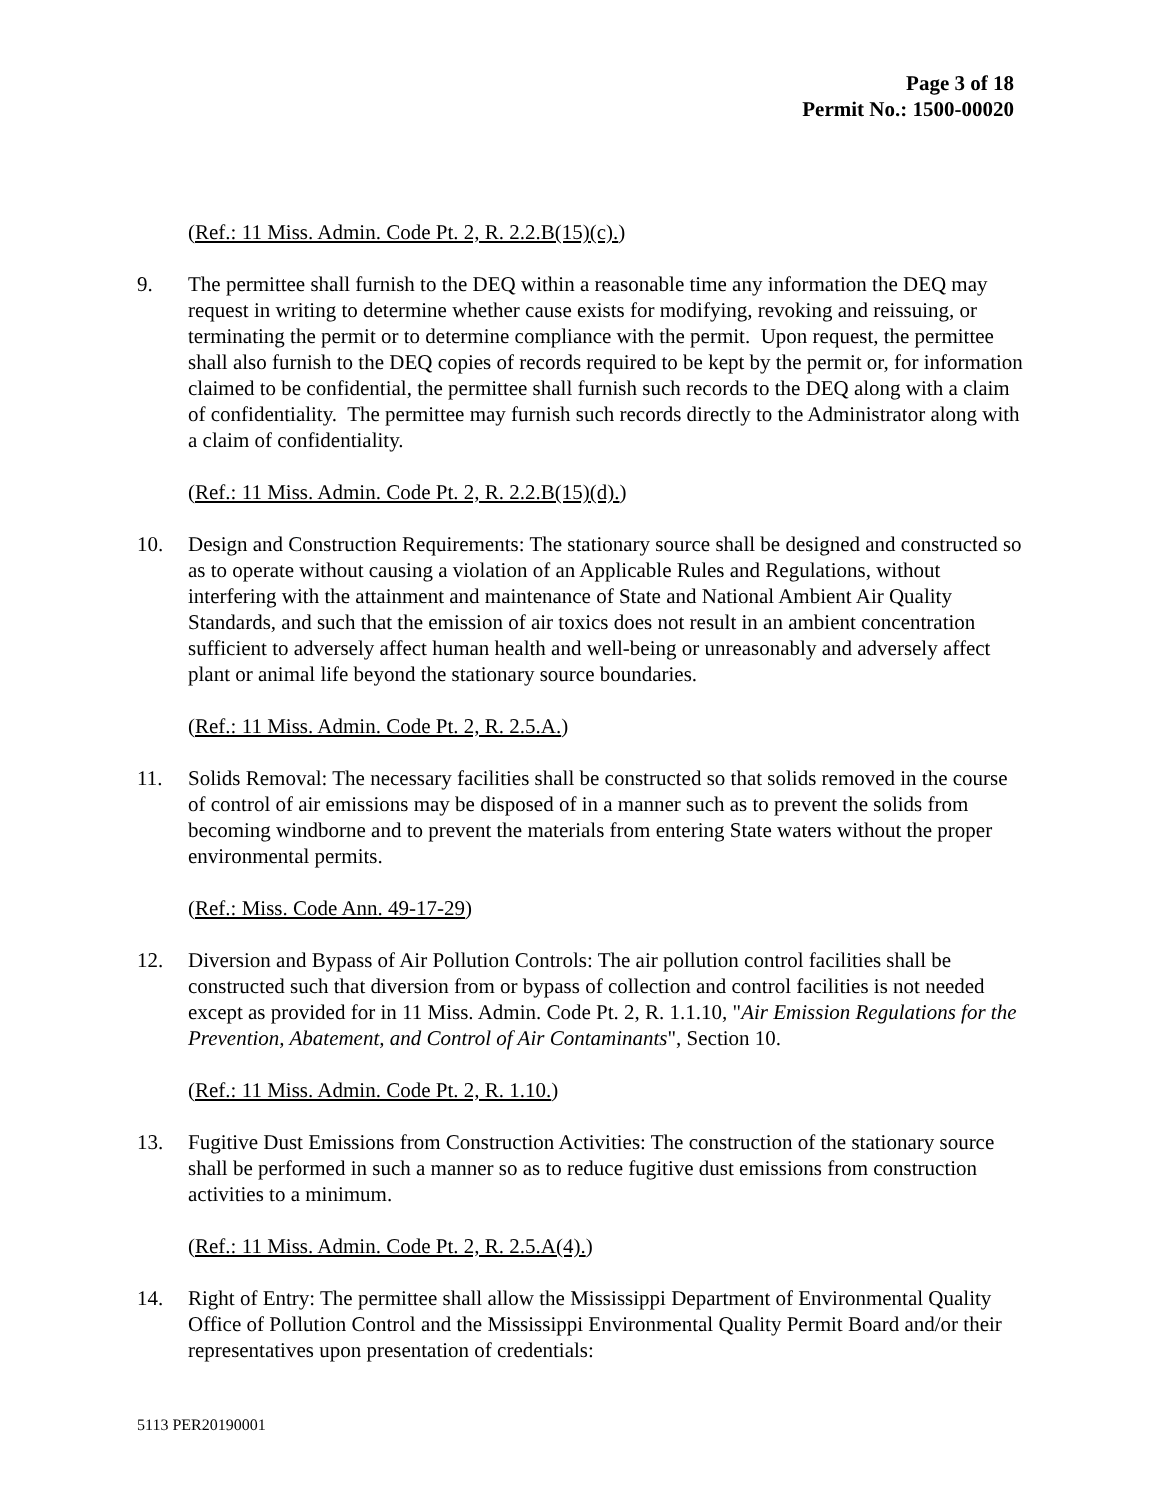Page 3 of 18
Permit No.: 1500-00020
(Ref.: 11 Miss. Admin. Code Pt. 2, R. 2.2.B(15)(c).)
9. The permittee shall furnish to the DEQ within a reasonable time any information the DEQ may request in writing to determine whether cause exists for modifying, revoking and reissuing, or terminating the permit or to determine compliance with the permit. Upon request, the permittee shall also furnish to the DEQ copies of records required to be kept by the permit or, for information claimed to be confidential, the permittee shall furnish such records to the DEQ along with a claim of confidentiality. The permittee may furnish such records directly to the Administrator along with a claim of confidentiality.
(Ref.: 11 Miss. Admin. Code Pt. 2, R. 2.2.B(15)(d).)
10. Design and Construction Requirements: The stationary source shall be designed and constructed so as to operate without causing a violation of an Applicable Rules and Regulations, without interfering with the attainment and maintenance of State and National Ambient Air Quality Standards, and such that the emission of air toxics does not result in an ambient concentration sufficient to adversely affect human health and well-being or unreasonably and adversely affect plant or animal life beyond the stationary source boundaries.
(Ref.: 11 Miss. Admin. Code Pt. 2, R. 2.5.A.)
11. Solids Removal: The necessary facilities shall be constructed so that solids removed in the course of control of air emissions may be disposed of in a manner such as to prevent the solids from becoming windborne and to prevent the materials from entering State waters without the proper environmental permits.
(Ref.: Miss. Code Ann. 49-17-29)
12. Diversion and Bypass of Air Pollution Controls: The air pollution control facilities shall be constructed such that diversion from or bypass of collection and control facilities is not needed except as provided for in 11 Miss. Admin. Code Pt. 2, R. 1.1.10, "Air Emission Regulations for the Prevention, Abatement, and Control of Air Contaminants", Section 10.
(Ref.: 11 Miss. Admin. Code Pt. 2, R. 1.10.)
13. Fugitive Dust Emissions from Construction Activities: The construction of the stationary source shall be performed in such a manner so as to reduce fugitive dust emissions from construction activities to a minimum.
(Ref.: 11 Miss. Admin. Code Pt. 2, R. 2.5.A(4).)
14. Right of Entry: The permittee shall allow the Mississippi Department of Environmental Quality Office of Pollution Control and the Mississippi Environmental Quality Permit Board and/or their representatives upon presentation of credentials:
5113 PER20190001